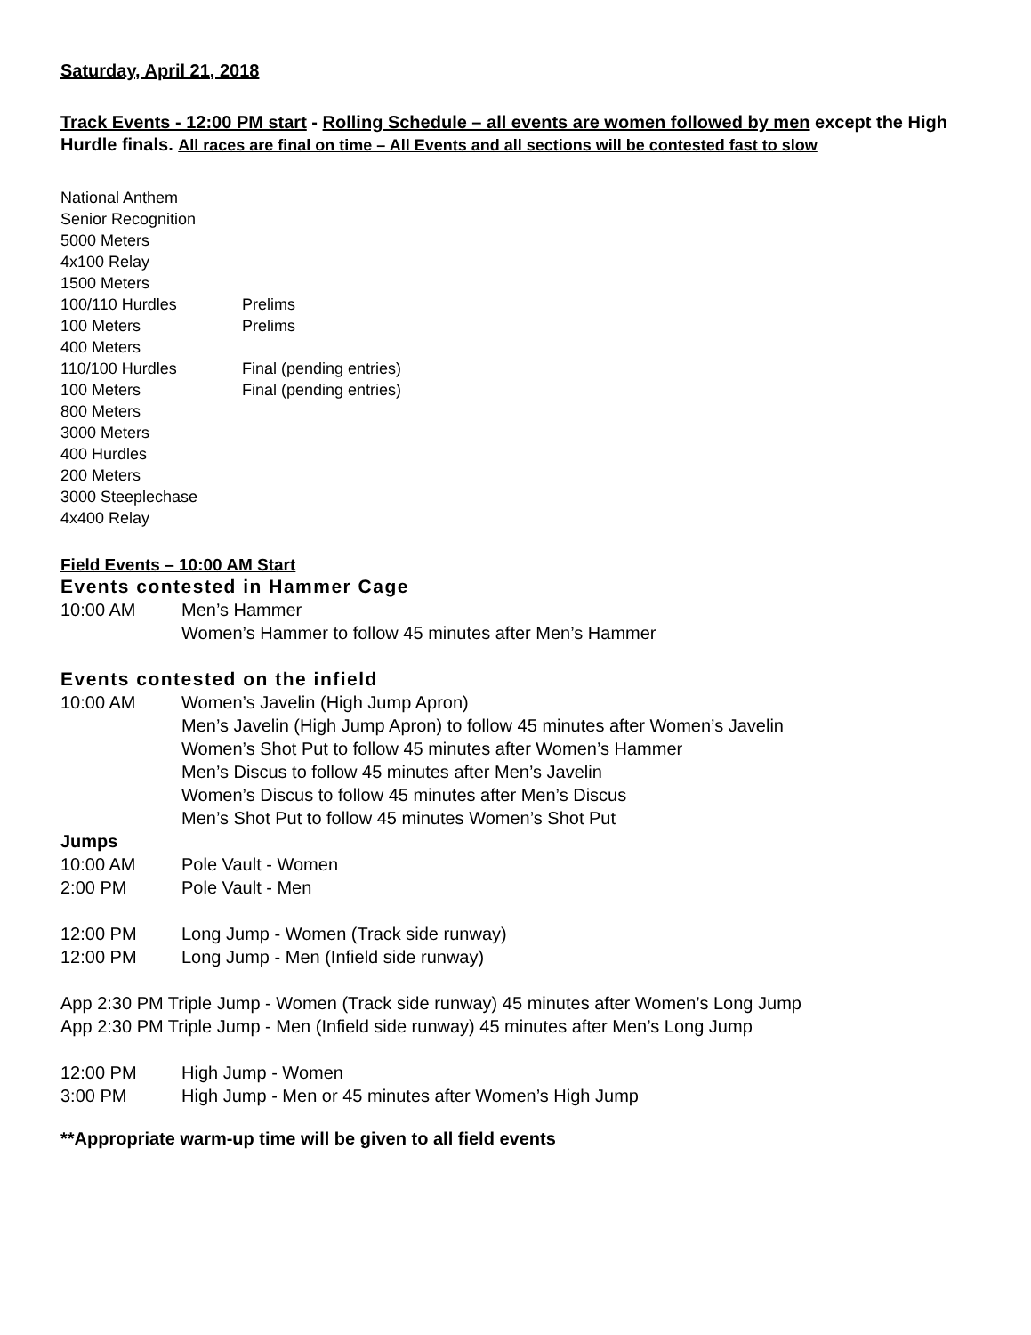Saturday, April 21, 2018
Track Events - 12:00 PM start - Rolling Schedule – all events are women followed by men except the High Hurdle finals. All races are final on time – All Events and all sections will be contested fast to slow
National Anthem
Senior Recognition
5000 Meters
4x100 Relay
1500 Meters
100/110 Hurdles Prelims
100 Meters Prelims
400 Meters
110/100 Hurdles Final (pending entries)
100 Meters Final (pending entries)
800 Meters
3000 Meters
400 Hurdles
200 Meters
3000 Steeplechase
4x400 Relay
Field Events – 10:00 AM Start
Events contested in Hammer Cage
10:00 AM Men’s Hammer
Women’s Hammer to follow 45 minutes after Men’s Hammer
Events contested on the infield
10:00 AM Women’s Javelin (High Jump Apron)
Men’s Javelin (High Jump Apron) to follow 45 minutes after Women’s Javelin
Women’s Shot Put to follow 45 minutes after Women’s Hammer
Men’s Discus to follow 45 minutes after Men’s Javelin
Women’s Discus to follow 45 minutes after Men’s Discus
Men’s Shot Put to follow 45 minutes Women’s Shot Put
Jumps
10:00 AM Pole Vault - Women
2:00 PM Pole Vault - Men
12:00 PM Long Jump - Women (Track side runway)
12:00 PM Long Jump - Men (Infield side runway)
App 2:30 PM Triple Jump - Women (Track side runway) 45 minutes after Women’s Long Jump
App 2:30 PM Triple Jump - Men (Infield side runway) 45 minutes after Men’s Long Jump
12:00 PM High Jump - Women
3:00 PM High Jump - Men or 45 minutes after Women’s High Jump
**Appropriate warm-up time will be given to all field events